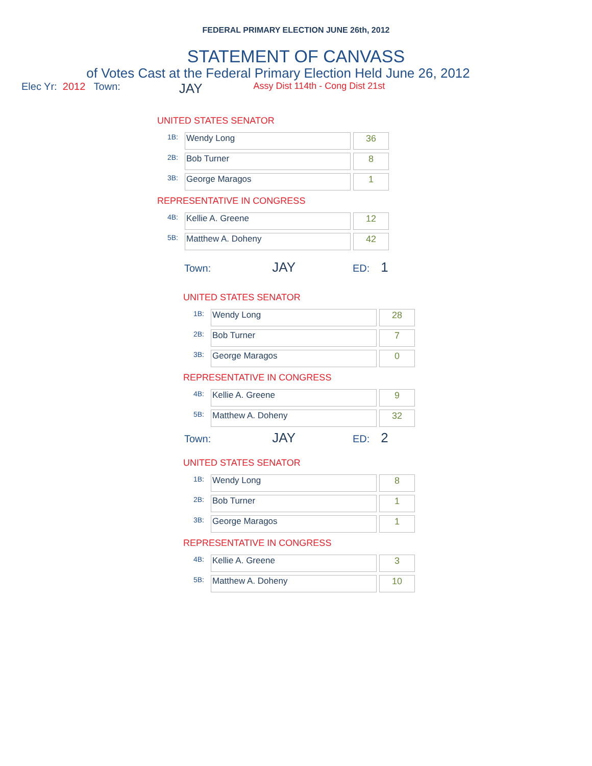FEDERAL PRIMARY ELECTION JUNE 26th, 2012
STATEMENT OF CANVASS
of Votes Cast at the Federal Primary Election Held June 26, 2012
Elec Yr: 2012 Town: JAY Assy Dist 114th - Cong Dist 21st
UNITED STATES SENATOR
| 1B: | Wendy Long | 36 |
| 2B: | Bob Turner | 8 |
| 3B: | George Maragos | 1 |
REPRESENTATIVE IN CONGRESS
| 4B: | Kellie A. Greene | 12 |
| 5B: | Matthew A. Doheny | 42 |
Town: JAY ED: 1
UNITED STATES SENATOR
| 1B: | Wendy Long | 28 |
| 2B: | Bob Turner | 7 |
| 3B: | George Maragos | 0 |
REPRESENTATIVE IN CONGRESS
| 4B: | Kellie A. Greene | 9 |
| 5B: | Matthew A. Doheny | 32 |
Town: JAY ED: 2
UNITED STATES SENATOR
| 1B: | Wendy Long | 8 |
| 2B: | Bob Turner | 1 |
| 3B: | George Maragos | 1 |
REPRESENTATIVE IN CONGRESS
| 4B: | Kellie A. Greene | 3 |
| 5B: | Matthew A. Doheny | 10 |